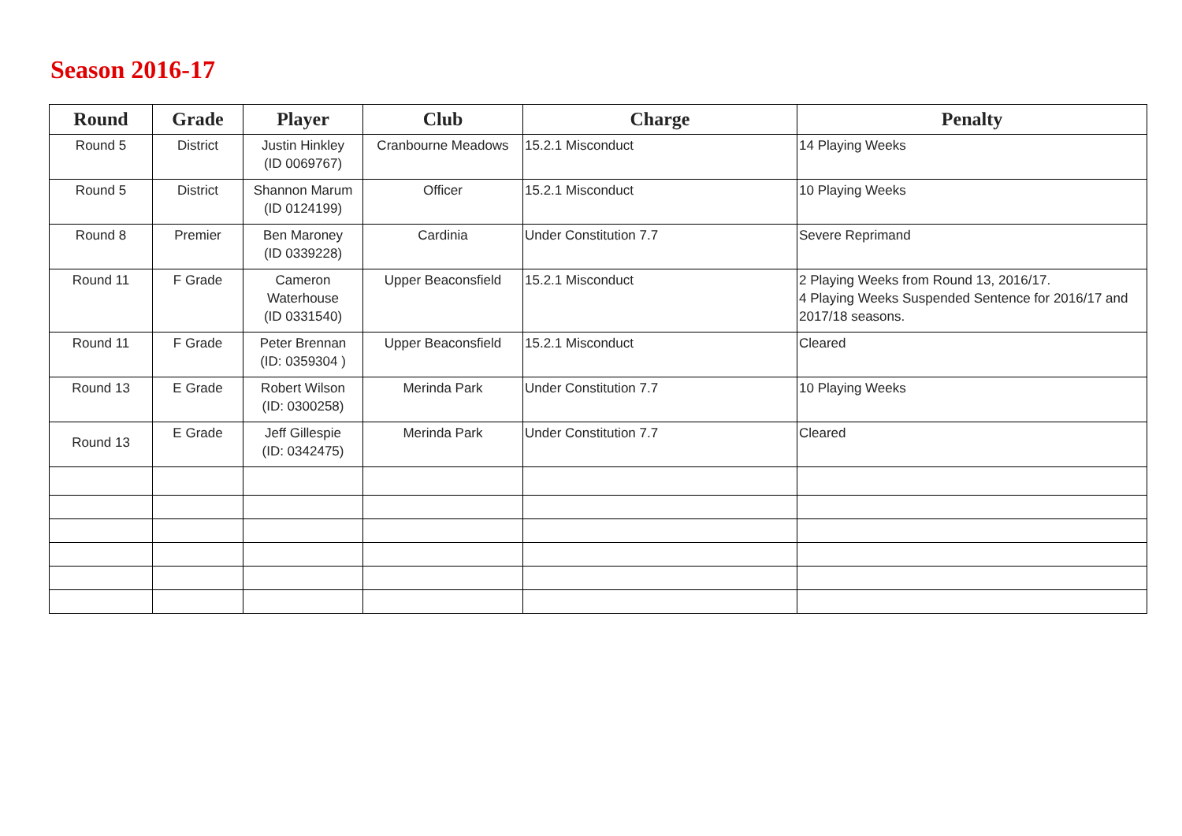Season 2016-17
| Round | Grade | Player | Club | Charge | Penalty |
| --- | --- | --- | --- | --- | --- |
| Round 5 | District | Justin Hinkley (ID 0069767) | Cranbourne Meadows | 15.2.1 Misconduct | 14 Playing Weeks |
| Round 5 | District | Shannon Marum (ID 0124199) | Officer | 15.2.1 Misconduct | 10 Playing Weeks |
| Round 8 | Premier | Ben Maroney (ID 0339228) | Cardinia | Under Constitution 7.7 | Severe Reprimand |
| Round 11 | F Grade | Cameron Waterhouse (ID 0331540) | Upper Beaconsfield | 15.2.1 Misconduct | 2 Playing Weeks from Round 13, 2016/17. 4 Playing Weeks Suspended Sentence for 2016/17 and 2017/18 seasons. |
| Round 11 | F Grade | Peter Brennan (ID: 0359304 ) | Upper Beaconsfield | 15.2.1 Misconduct | Cleared |
| Round 13 | E Grade | Robert Wilson (ID: 0300258) | Merinda Park | Under Constitution 7.7 | 10 Playing Weeks |
| Round 13 | E Grade | Jeff Gillespie (ID: 0342475) | Merinda Park | Under Constitution 7.7 | Cleared |